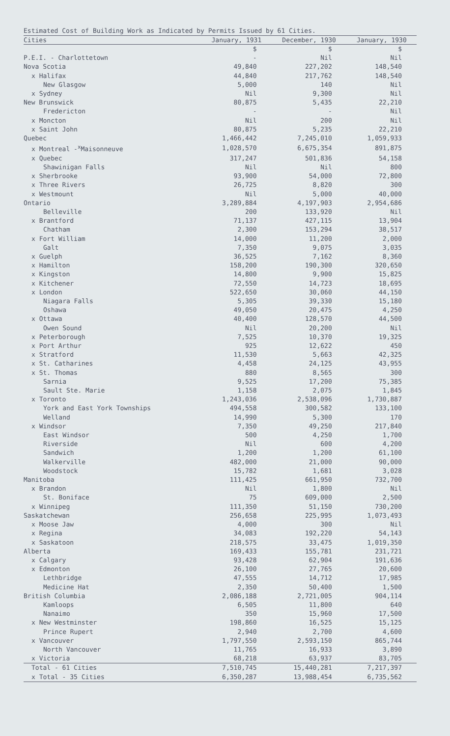Estimated Cost of Building Work as Indicated by Permits Issued by 61 Cities.
| Cities | January, 1931 | December, 1930 | January, 1930 |
| --- | --- | --- | --- |
| | $ | $ | $ |
| P.E.I. - Charlottetown | - | Nil | Nil |
| Nova Scotia | 49,840 | 227,202 | 148,540 |
| x Halifax | 44,840 | 217,762 | 148,540 |
| New Glasgow | 5,000 | 140 | Nil |
| x Sydney | Nil | 9,300 | Nil |
| New Brunswick | 80,875 | 5,435 | 22,210 |
| Fredericton | - | - | Nil |
| x Moncton | Nil | 200 | Nil |
| x Saint John | 80,875 | 5,235 | 22,210 |
| Quebec | 1,466,442 | 7,245,010 | 1,059,933 |
| x Montreal -<sup>x</sup>Maisonneuve | 1,028,570 | 6,675,354 | 891,875 |
| x Quebec | 317,247 | 501,836 | 54,158 |
| Shawinigan Falls | Nil | Nil | 800 |
| x Sherbrooke | 93,900 | 54,000 | 72,800 |
| x Three Rivers | 26,725 | 8,820 | 300 |
| x Westmount | Nil | 5,000 | 40,000 |
| Ontario | 3,289,884 | 4,197,903 | 2,954,686 |
| Belleville | 200 | 133,920 | Nil |
| x Brantford | 71,137 | 427,115 | 13,904 |
| Chatham | 2,300 | 153,294 | 38,517 |
| x Fort William | 14,000 | 11,200 | 2,000 |
| Galt | 7,350 | 9,075 | 3,035 |
| x Guelph | 36,525 | 7,162 | 8,360 |
| x Hamilton | 158,200 | 190,300 | 320,650 |
| x Kingston | 14,800 | 9,900 | 15,825 |
| x Kitchener | 72,550 | 14,723 | 18,695 |
| x London | 522,650 | 30,060 | 44,150 |
| Niagara Falls | 5,305 | 39,330 | 15,180 |
| Oshawa | 49,050 | 20,475 | 4,250 |
| x Ottawa | 40,400 | 128,570 | 44,500 |
| Owen Sound | Nil | 20,200 | Nil |
| x Peterborough | 7,525 | 10,370 | 19,325 |
| x Port Arthur | 925 | 12,622 | 450 |
| x Stratford | 11,530 | 5,663 | 42,325 |
| x St. Catharines | 4,458 | 24,125 | 43,955 |
| x St. Thomas | 880 | 8,565 | 300 |
| Sarnia | 9,525 | 17,200 | 75,385 |
| Sault Ste. Marie | 1,158 | 2,075 | 1,845 |
| x Toronto | 1,243,036 | 2,538,096 | 1,730,887 |
| York and East York Townships | 494,558 | 300,582 | 133,100 |
| Welland | 14,990 | 5,300 | 170 |
| x Windsor | 7,350 | 49,250 | 217,840 |
| East Windsor | 500 | 4,250 | 1,700 |
| Riverside | Nil | 600 | 4,200 |
| Sandwich | 1,200 | 1,200 | 61,100 |
| Walkerville | 482,000 | 21,000 | 90,000 |
| Woodstock | 15,782 | 1,681 | 3,028 |
| Manitoba | 111,425 | 661,950 | 732,700 |
| x Brandon | Nil | 1,800 | Nil |
| St. Boniface | 75 | 609,000 | 2,500 |
| x Winnipeg | 111,350 | 51,150 | 730,200 |
| Saskatchewan | 256,658 | 225,995 | 1,073,493 |
| x Moose Jaw | 4,000 | 300 | Nil |
| x Regina | 34,083 | 192,220 | 54,143 |
| x Saskatoon | 218,575 | 33,475 | 1,019,350 |
| Alberta | 169,433 | 155,781 | 231,721 |
| x Calgary | 93,428 | 62,904 | 191,636 |
| x Edmonton | 26,100 | 27,765 | 20,600 |
| Lethbridge | 47,555 | 14,712 | 17,985 |
| Medicine Hat | 2,350 | 50,400 | 1,500 |
| British Columbia | 2,086,188 | 2,721,005 | 904,114 |
| Kamloops | 6,505 | 11,800 | 640 |
| Nanaimo | 350 | 15,960 | 17,500 |
| x New Westminster | 198,860 | 16,525 | 15,125 |
| Prince Rupert | 2,940 | 2,700 | 4,600 |
| x Vancouver | 1,797,550 | 2,593,150 | 865,744 |
| North Vancouver | 11,765 | 16,933 | 3,890 |
| x Victoria | 68,218 | 63,937 | 83,705 |
| Total - 61 Cities | 7,510,745 | 15,440,281 | 7,217,397 |
| x Total - 35 Cities | 6,350,287 | 13,988,454 | 6,735,562 |